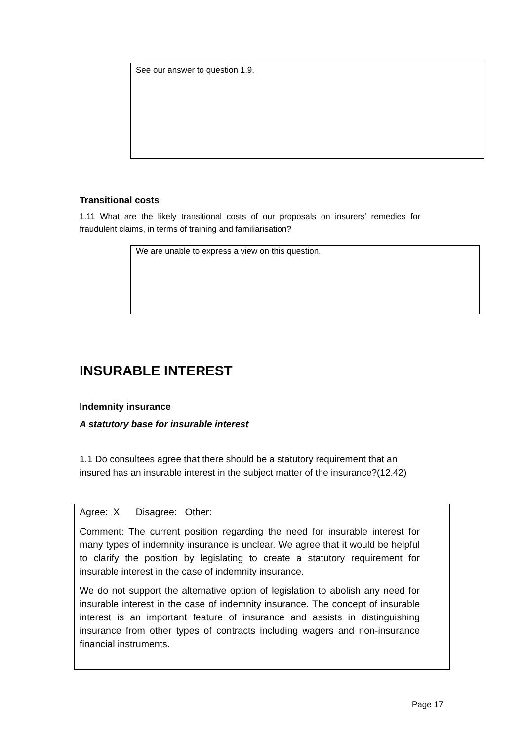See our answer to question 1.9.
Transitional costs
1.11 What are the likely transitional costs of our proposals on insurers’ remedies for fraudulent claims, in terms of training and familiarisation?
We are unable to express a view on this question.
INSURABLE INTEREST
Indemnity insurance
A statutory base for insurable interest
1.1 Do consultees agree that there should be a statutory requirement that an insured has an insurable interest in the subject matter of the insurance?(12.42)
Agree: X Disagree: Other:
Comment: The current position regarding the need for insurable interest for many types of indemnity insurance is unclear. We agree that it would be helpful to clarify the position by legislating to create a statutory requirement for insurable interest in the case of indemnity insurance.
We do not support the alternative option of legislation to abolish any need for insurable interest in the case of indemnity insurance. The concept of insurable interest is an important feature of insurance and assists in distinguishing insurance from other types of contracts including wagers and non-insurance financial instruments.
Page 17